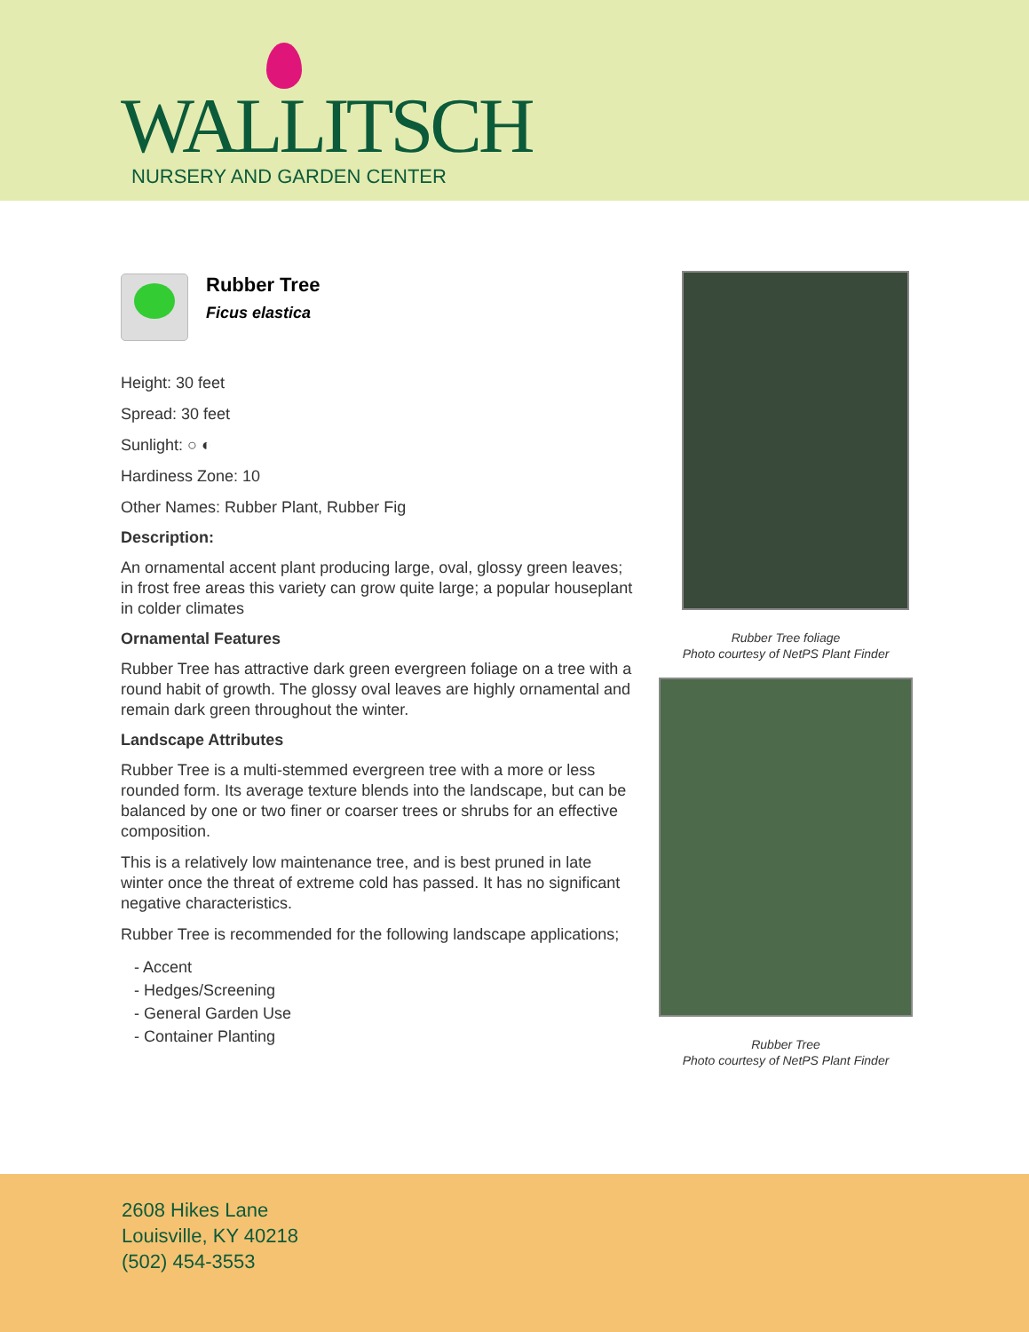WALLITSCH
NURSERY AND GARDEN CENTER
Rubber Tree
Ficus elastica
Height: 30 feet
Spread: 30 feet
Sunlight: ○ ◐
Hardiness Zone: 10
Other Names: Rubber Plant, Rubber Fig
Description:
An ornamental accent plant producing large, oval, glossy green leaves; in frost free areas this variety can grow quite large; a popular houseplant in colder climates
Ornamental Features
Rubber Tree has attractive dark green evergreen foliage on a tree with a round habit of growth. The glossy oval leaves are highly ornamental and remain dark green throughout the winter.
Landscape Attributes
Rubber Tree is a multi-stemmed evergreen tree with a more or less rounded form. Its average texture blends into the landscape, but can be balanced by one or two finer or coarser trees or shrubs for an effective composition.
This is a relatively low maintenance tree, and is best pruned in late winter once the threat of extreme cold has passed. It has no significant negative characteristics.
Rubber Tree is recommended for the following landscape applications;
- Accent
- Hedges/Screening
- General Garden Use
- Container Planting
Rubber Tree foliage
Photo courtesy of NetPS Plant Finder
Rubber Tree
Photo courtesy of NetPS Plant Finder
2608 Hikes Lane
Louisville, KY 40218
(502) 454-3553